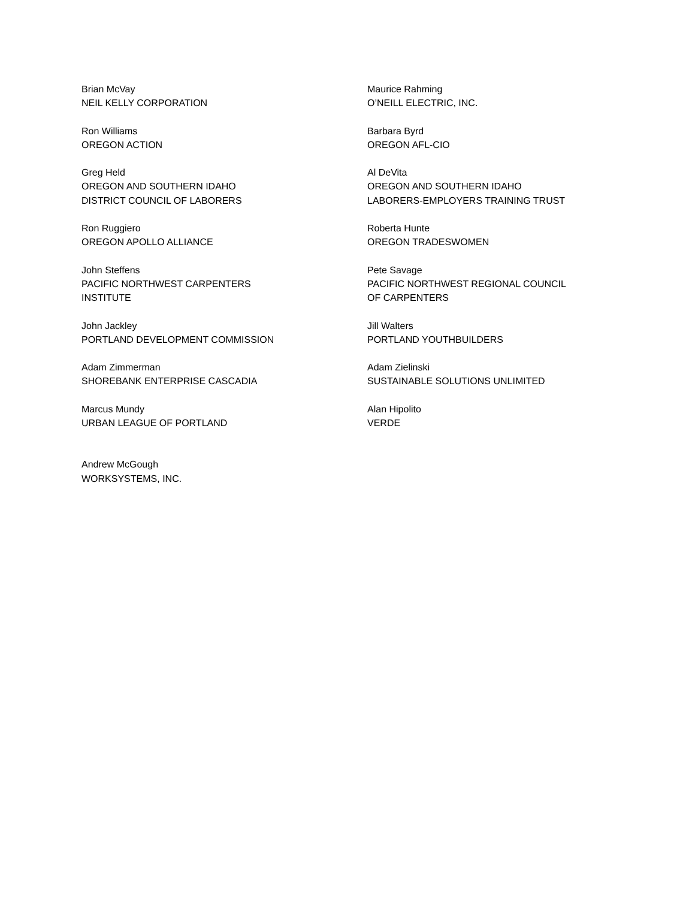Brian McVay
NEIL KELLY CORPORATION
Maurice Rahming
O’NEILL ELECTRIC, INC.
Ron Williams
OREGON ACTION
Barbara Byrd
OREGON AFL-CIO
Greg Held
OREGON AND SOUTHERN IDAHO
DISTRICT COUNCIL OF LABORERS
Al DeVita
OREGON AND SOUTHERN IDAHO
LABORERS-EMPLOYERS TRAINING TRUST
Ron Ruggiero
OREGON APOLLO ALLIANCE
Roberta Hunte
OREGON TRADESWOMEN
John Steffens
PACIFIC NORTHWEST CARPENTERS
INSTITUTE
Pete Savage
PACIFIC NORTHWEST REGIONAL COUNCIL
OF CARPENTERS
John Jackley
PORTLAND DEVELOPMENT COMMISSION
Jill Walters
PORTLAND YOUTHBUILDERS
Adam Zimmerman
SHOREBANK ENTERPRISE CASCADIA
Adam Zielinski
SUSTAINABLE SOLUTIONS UNLIMITED
Marcus Mundy
URBAN LEAGUE OF PORTLAND
Alan Hipolito
VERDE
Andrew McGough
WORKSYSTEMS, INC.